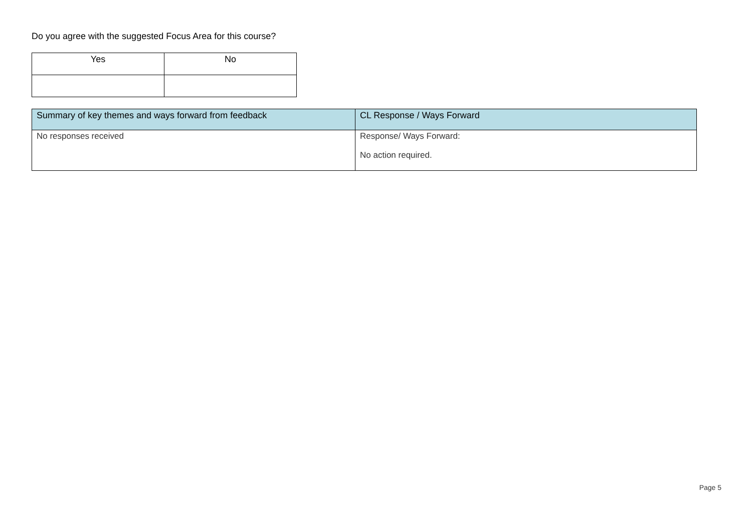Do you agree with the suggested Focus Area for this course?
| Yes | No |
| --- | --- |
| Summary of key themes and ways forward from feedback | CL Response / Ways Forward |
| --- | --- |
| No responses received | Response/ Ways Forward: No action required. |
Page 5